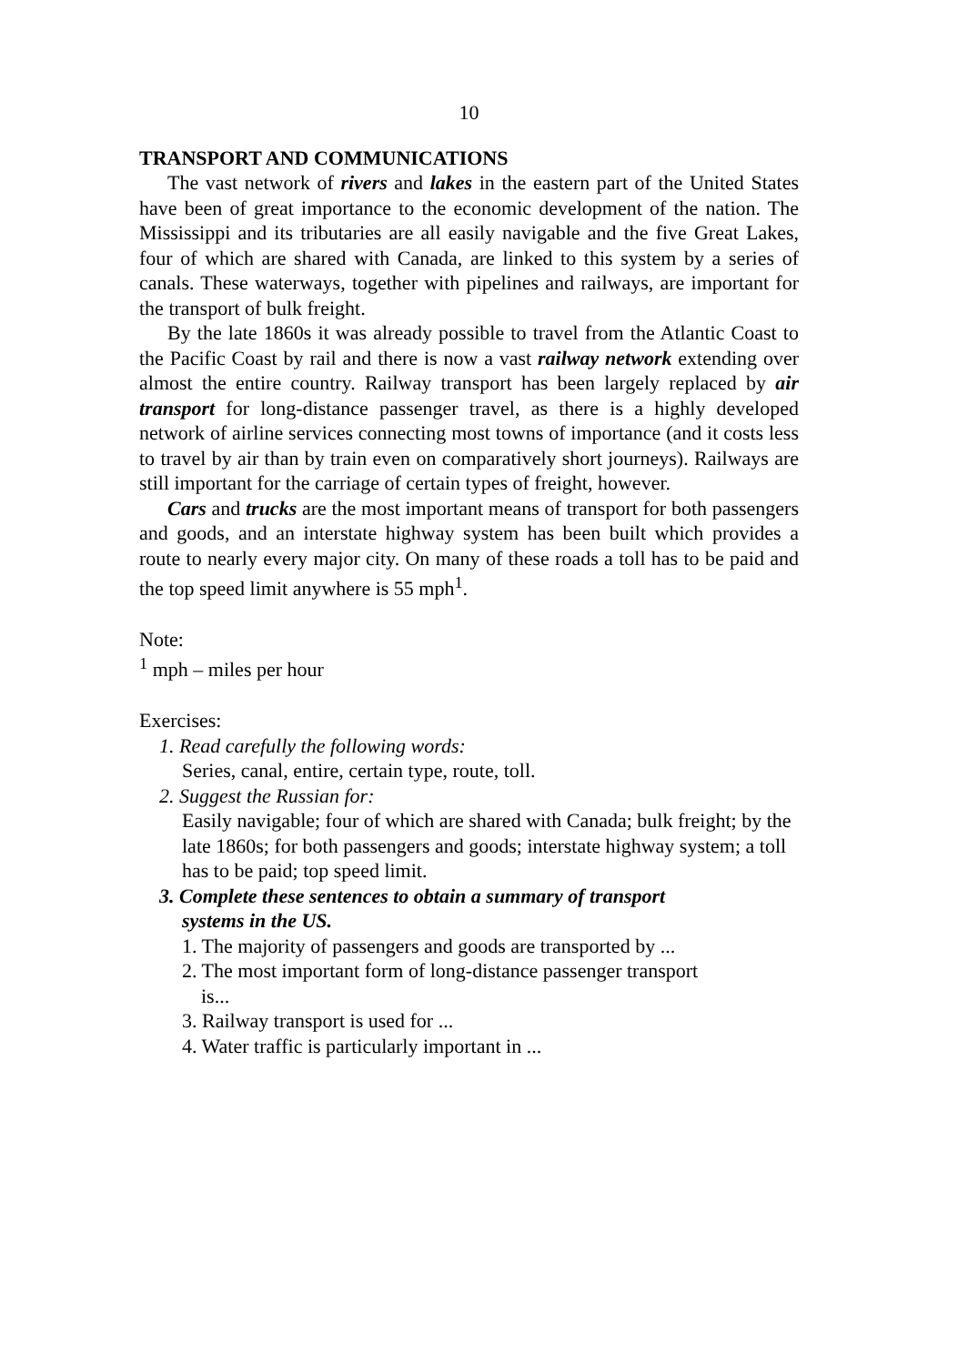10
TRANSPORT AND COMMUNICATIONS
The vast network of rivers and lakes in the eastern part of the United States have been of great importance to the economic development of the nation. The Mississippi and its tributaries are all easily navigable and the five Great Lakes, four of which are shared with Canada, are linked to this system by a series of canals. These waterways, together with pipelines and railways, are important for the transport of bulk freight.
By the late 1860s it was already possible to travel from the Atlantic Coast to the Pacific Coast by rail and there is now a vast railway network extending over almost the entire country. Railway transport has been largely replaced by air transport for long-distance passenger travel, as there is a highly developed network of airline services connecting most towns of importance (and it costs less to travel by air than by train even on comparatively short journeys). Railways are still important for the carriage of certain types of freight, however.
Cars and trucks are the most important means of transport for both passengers and goods, and an interstate highway system has been built which provides a route to nearly every major city. On many of these roads a toll has to be paid and the top speed limit anywhere is 55 mph<sup>1</sup>.
Note:
<sup>1</sup> mph – miles per hour
Exercises:
1. Read carefully the following words:
Series, canal, entire, certain type, route, toll.
2. Suggest the Russian for:
Easily navigable; four of which are shared with Canada; bulk freight; by the late 1860s; for both passengers and goods; interstate highway system; a toll has to be paid; top speed limit.
3. Complete these sentences to obtain a summary of transport
systems in the US.
1. The majority of passengers and goods are transported by ...
2. The most important form of long-distance passenger transport
is...
3. Railway transport is used for ...
4. Water traffic is particularly important in ...